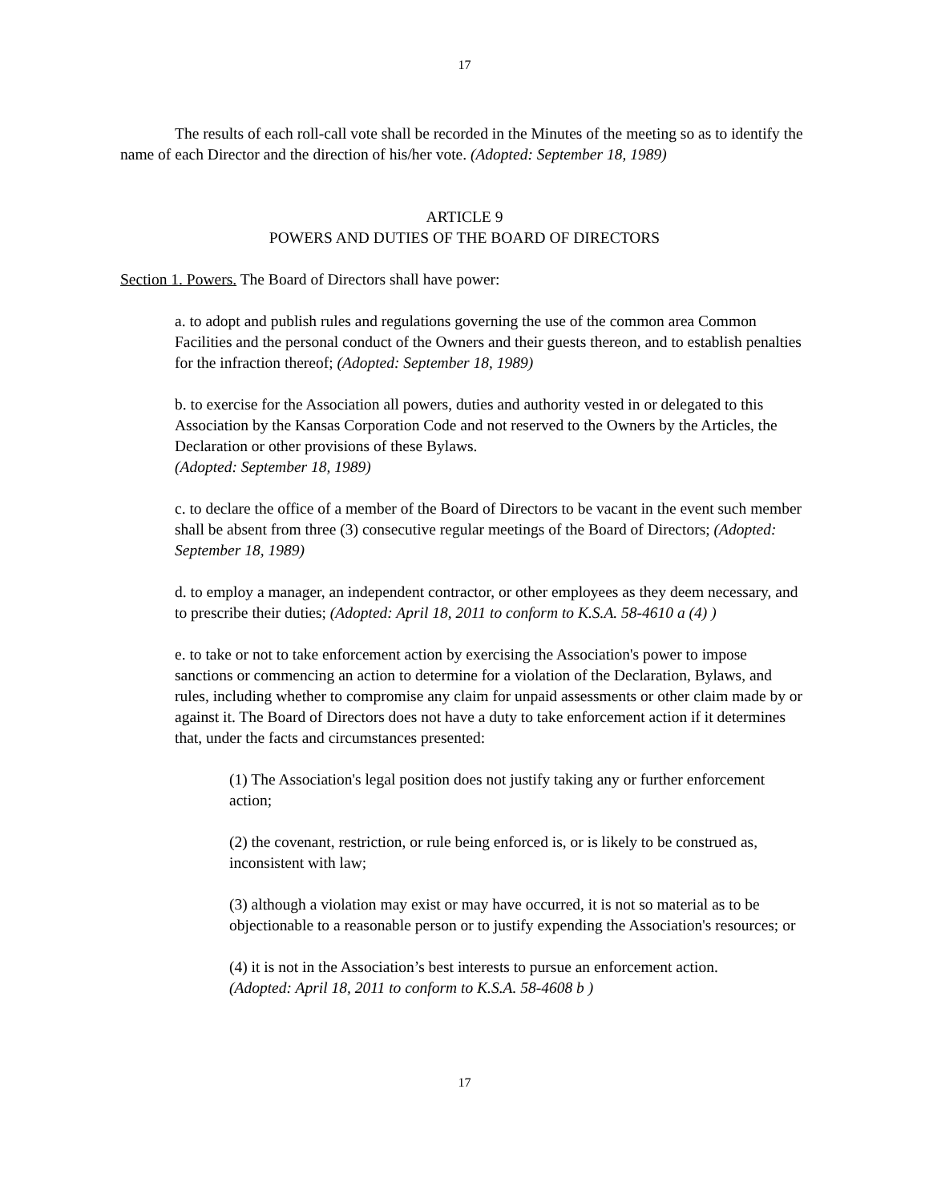17
The results of each roll-call vote shall be recorded in the Minutes of the meeting so as to identify the name of each Director and the direction of his/her vote. (Adopted: September 18, 1989)
ARTICLE 9
POWERS AND DUTIES OF THE BOARD OF DIRECTORS
Section 1. Powers. The Board of Directors shall have power:
a. to adopt and publish rules and regulations governing the use of the common area Common Facilities and the personal conduct of the Owners and their guests thereon, and to establish penalties for the infraction thereof; (Adopted: September 18, 1989)
b. to exercise for the Association all powers, duties and authority vested in or delegated to this Association by the Kansas Corporation Code and not reserved to the Owners by the Articles, the Declaration or other provisions of these Bylaws.
(Adopted: September 18, 1989)
c. to declare the office of a member of the Board of Directors to be vacant in the event such member shall be absent from three (3) consecutive regular meetings of the Board of Directors; (Adopted: September 18, 1989)
d. to employ a manager, an independent contractor, or other employees as they deem necessary, and to prescribe their duties; (Adopted: April 18, 2011 to conform to K.S.A. 58-4610 a (4) )
e. to take or not to take enforcement action by exercising the Association's power to impose sanctions or commencing an action to determine for a violation of the Declaration, Bylaws, and rules, including whether to compromise any claim for unpaid assessments or other claim made by or against it. The Board of Directors does not have a duty to take enforcement action if it determines that, under the facts and circumstances presented:
(1) The Association's legal position does not justify taking any or further enforcement action;
(2) the covenant, restriction, or rule being enforced is, or is likely to be construed as, inconsistent with law;
(3) although a violation may exist or may have occurred, it is not so material as to be objectionable to a reasonable person or to justify expending the Association's resources; or
(4) it is not in the Association’s best interests to pursue an enforcement action.
(Adopted: April 18, 2011 to conform to K.S.A. 58-4608 b )
17